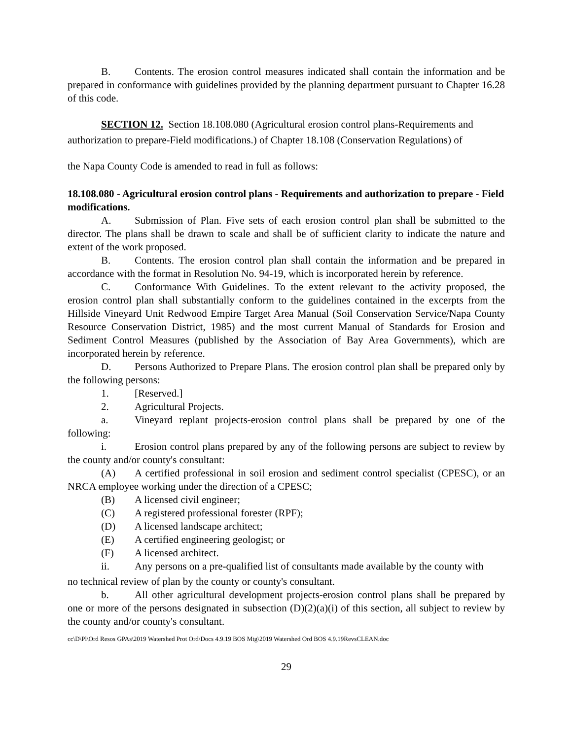B. Contents. The erosion control measures indicated shall contain the information and be prepared in conformance with guidelines provided by the planning department pursuant to Chapter 16.28 of this code.
SECTION 12. Section 18.108.080 (Agricultural erosion control plans-Requirements and
authorization to prepare-Field modifications.) of Chapter 18.108 (Conservation Regulations) of
the Napa County Code is amended to read in full as follows:
18.108.080 - Agricultural erosion control plans - Requirements and authorization to prepare - Field modifications.
A. Submission of Plan. Five sets of each erosion control plan shall be submitted to the director. The plans shall be drawn to scale and shall be of sufficient clarity to indicate the nature and extent of the work proposed.
B. Contents. The erosion control plan shall contain the information and be prepared in accordance with the format in Resolution No. 94-19, which is incorporated herein by reference.
C. Conformance With Guidelines. To the extent relevant to the activity proposed, the erosion control plan shall substantially conform to the guidelines contained in the excerpts from the Hillside Vineyard Unit Redwood Empire Target Area Manual (Soil Conservation Service/Napa County Resource Conservation District, 1985) and the most current Manual of Standards for Erosion and Sediment Control Measures (published by the Association of Bay Area Governments), which are incorporated herein by reference.
D. Persons Authorized to Prepare Plans. The erosion control plan shall be prepared only by the following persons:
1. [Reserved.]
2. Agricultural Projects.
a. Vineyard replant projects-erosion control plans shall be prepared by one of the following:
i. Erosion control plans prepared by any of the following persons are subject to review by the county and/or county's consultant:
(A) A certified professional in soil erosion and sediment control specialist (CPESC), or an NRCA employee working under the direction of a CPESC;
(B) A licensed civil engineer;
(C) A registered professional forester (RPF);
(D) A licensed landscape architect;
(E) A certified engineering geologist; or
(F) A licensed architect.
ii. Any persons on a pre-qualified list of consultants made available by the county with
no technical review of plan by the county or county's consultant.
b. All other agricultural development projects-erosion control plans shall be prepared by one or more of the persons designated in subsection (D)(2)(a)(i) of this section, all subject to review by the county and/or county's consultant.
cc\D\Pl\Ord Resos GPAs\2019 Watershed Prot Ord\Docs 4.9.19 BOS Mtg\2019 Watershed Ord BOS 4.9.19RevsCLEAN.doc
29